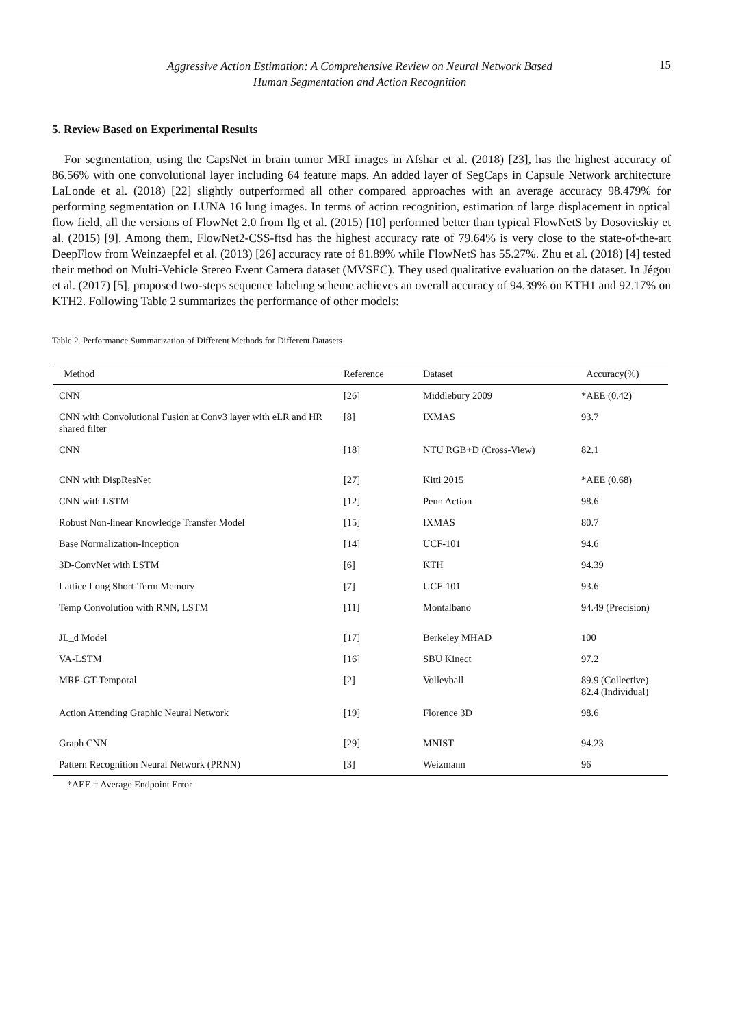Aggressive Action Estimation: A Comprehensive Review on Neural Network Based
Human Segmentation and Action Recognition
15
5. Review Based on Experimental Results
For segmentation, using the CapsNet in brain tumor MRI images in Afshar et al. (2018) [23], has the highest accuracy of 86.56% with one convolutional layer including 64 feature maps. An added layer of SegCaps in Capsule Network architecture LaLonde et al. (2018) [22] slightly outperformed all other compared approaches with an average accuracy 98.479% for performing segmentation on LUNA 16 lung images. In terms of action recognition, estimation of large displacement in optical flow field, all the versions of FlowNet 2.0 from Ilg et al. (2015) [10] performed better than typical FlowNetS by Dosovitskiy et al. (2015) [9]. Among them, FlowNet2-CSS-ftsd has the highest accuracy rate of 79.64% is very close to the state-of-the-art DeepFlow from Weinzaepfel et al. (2013) [26] accuracy rate of 81.89% while FlowNetS has 55.27%. Zhu et al. (2018) [4] tested their method on Multi-Vehicle Stereo Event Camera dataset (MVSEC). They used qualitative evaluation on the dataset. In Jégou et al. (2017) [5], proposed two-steps sequence labeling scheme achieves an overall accuracy of 94.39% on KTH1 and 92.17% on KTH2. Following Table 2 summarizes the performance of other models:
Table 2. Performance Summarization of Different Methods for Different Datasets
| Method | Reference | Dataset | Accuracy(%) |
| --- | --- | --- | --- |
| CNN | [26] | Middlebury 2009 | *AEE (0.42) |
| CNN with Convolutional Fusion at Conv3 layer with eLR and HR shared filter | [8] | IXMAS | 93.7 |
| CNN | [18] | NTU RGB+D (Cross-View) | 82.1 |
| CNN with DispResNet | [27] | Kitti 2015 | *AEE (0.68) |
| CNN with LSTM | [12] | Penn Action | 98.6 |
| Robust Non-linear Knowledge Transfer Model | [15] | IXMAS | 80.7 |
| Base Normalization-Inception | [14] | UCF-101 | 94.6 |
| 3D-ConvNet with LSTM | [6] | KTH | 94.39 |
| Lattice Long Short-Term Memory | [7] | UCF-101 | 93.6 |
| Temp Convolution with RNN, LSTM | [11] | Montalbano | 94.49 (Precision) |
| JL_d Model | [17] | Berkeley MHAD | 100 |
| VA-LSTM | [16] | SBU Kinect | 97.2 |
| MRF-GT-Temporal | [2] | Volleyball | 89.9 (Collective) 82.4 (Individual) |
| Action Attending Graphic Neural Network | [19] | Florence 3D | 98.6 |
| Graph CNN | [29] | MNIST | 94.23 |
| Pattern Recognition Neural Network (PRNN) | [3] | Weizmann | 96 |
*AEE = Average Endpoint Error